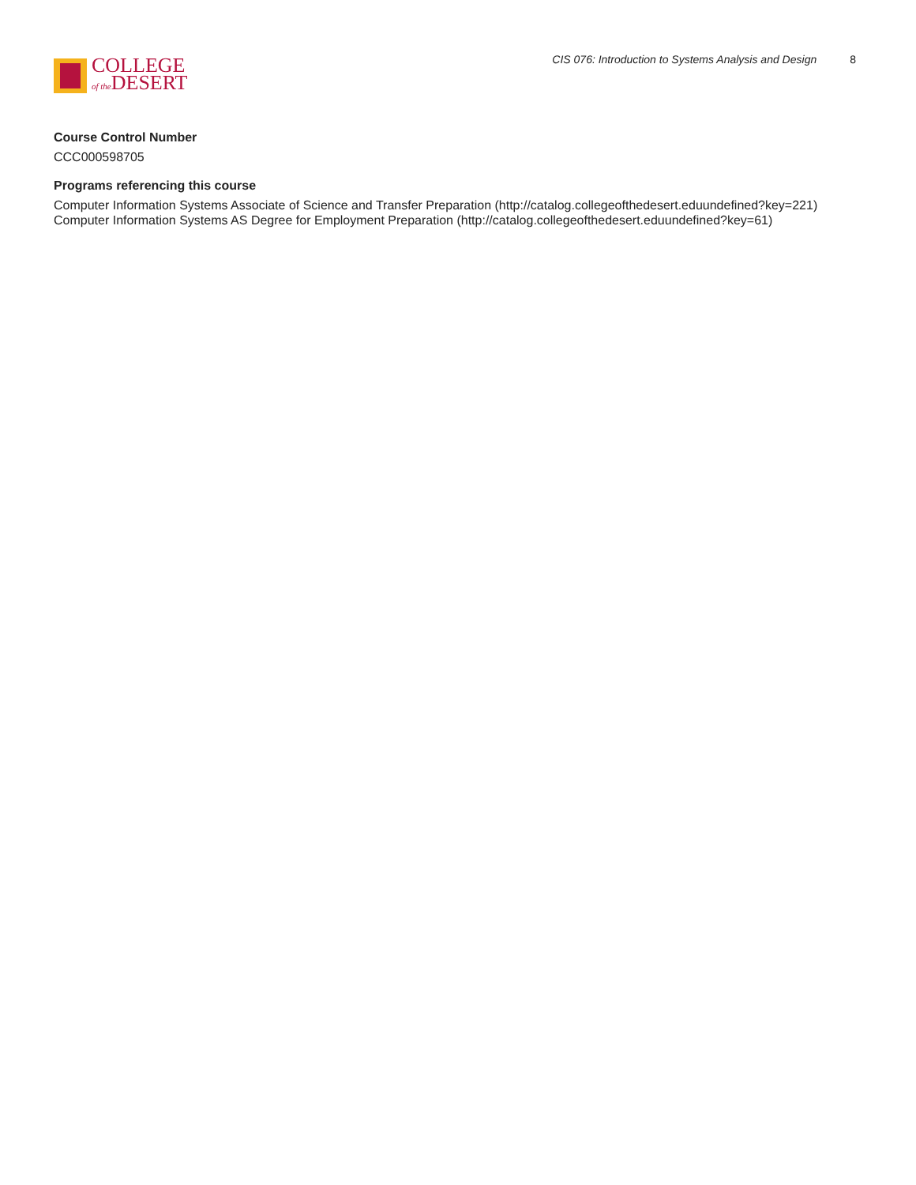COLLEGE
of the DESERT
CIS 076: Introduction to Systems Analysis and Design 8
Course Control Number
CCC000598705
Programs referencing this course
Computer Information Systems Associate of Science and Transfer Preparation (http://catalog.collegeofthedesert.eduundefined?key=221)
Computer Information Systems AS Degree for Employment Preparation (http://catalog.collegeofthedesert.eduundefined?key=61)